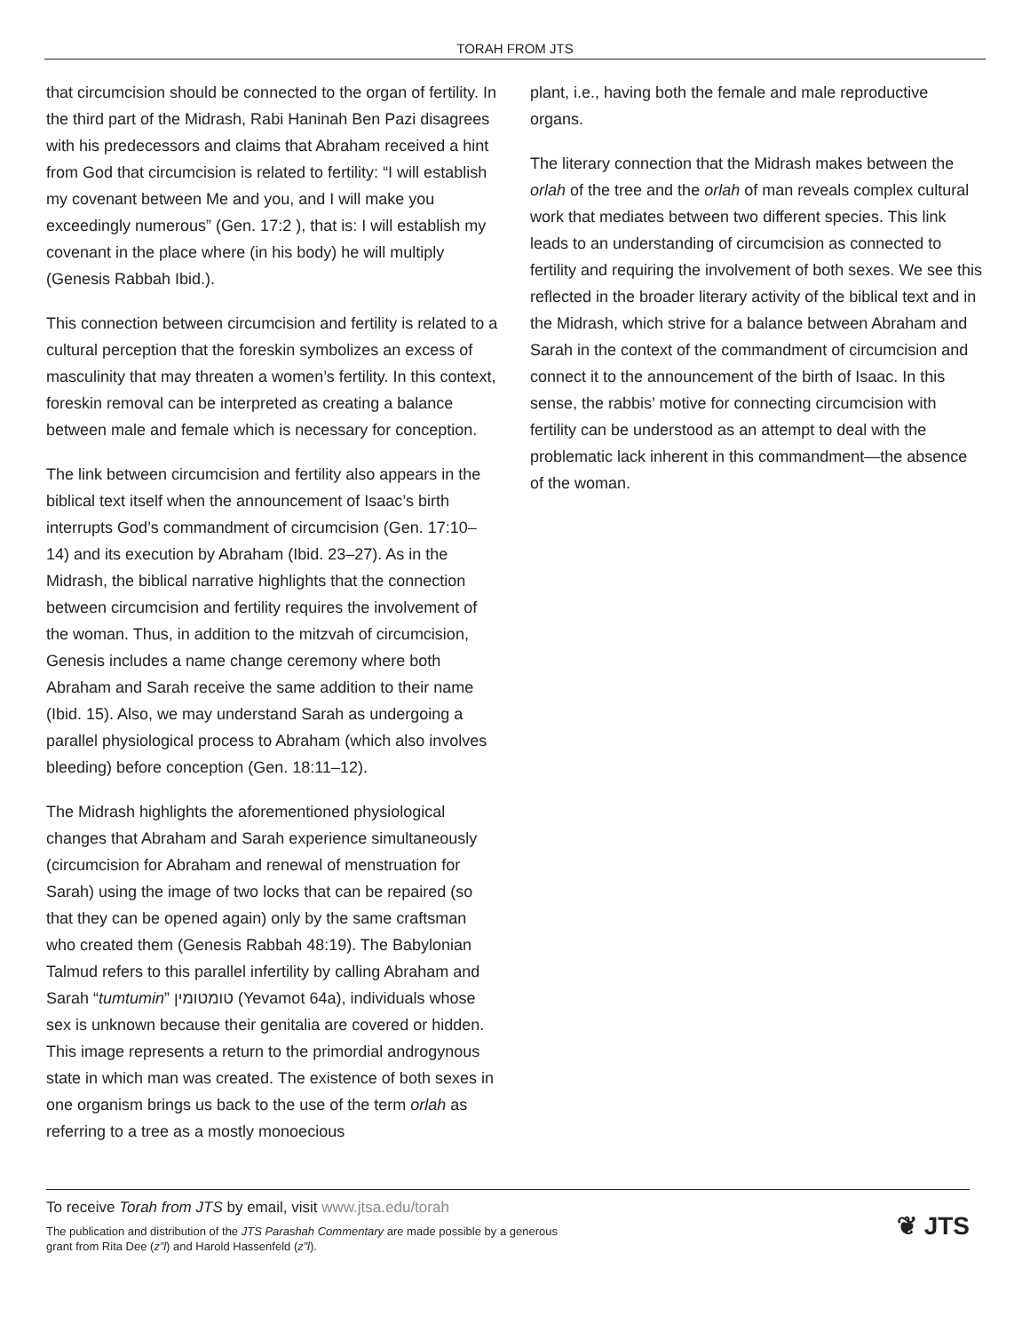TORAH FROM JTS
that circumcision should be connected to the organ of fertility. In the third part of the Midrash, Rabi Haninah Ben Pazi disagrees with his predecessors and claims that Abraham received a hint from God that circumcision is related to fertility: “I will establish my covenant between Me and you, and I will make you exceedingly numerous” (Gen. 17:2 ), that is: I will establish my covenant in the place where (in his body) he will multiply (Genesis Rabbah Ibid.).
This connection between circumcision and fertility is related to a cultural perception that the foreskin symbolizes an excess of masculinity that may threaten a women’s fertility. In this context, foreskin removal can be interpreted as creating a balance between male and female which is necessary for conception.
The link between circumcision and fertility also appears in the biblical text itself when the announcement of Isaac’s birth interrupts God’s commandment of circumcision (Gen. 17:10–14) and its execution by Abraham (Ibid. 23–27). As in the Midrash, the biblical narrative highlights that the connection between circumcision and fertility requires the involvement of the woman. Thus, in addition to the mitzvah of circumcision, Genesis includes a name change ceremony where both Abraham and Sarah receive the same addition to their name (Ibid. 15). Also, we may understand Sarah as undergoing a parallel physiological process to Abraham (which also involves bleeding) before conception (Gen. 18:11–12).
The Midrash highlights the aforementioned physiological changes that Abraham and Sarah experience simultaneously (circumcision for Abraham and renewal of menstruation for Sarah) using the image of two locks that can be repaired (so that they can be opened again) only by the same craftsman who created them (Genesis Rabbah 48:19). The Babylonian Talmud refers to this parallel infertility by calling Abraham and Sarah “tumtumin” טומטומין (Yevamot 64a), individuals whose sex is unknown because their genitalia are covered or hidden. This image represents a return to the primordial androgynous state in which man was created. The existence of both sexes in one organism brings us back to the use of the term orlah as referring to a tree as a mostly monoecious
plant, i.e., having both the female and male reproductive organs.
The literary connection that the Midrash makes between the orlah of the tree and the orlah of man reveals complex cultural work that mediates between two different species. This link leads to an understanding of circumcision as connected to fertility and requiring the involvement of both sexes. We see this reflected in the broader literary activity of the biblical text and in the Midrash, which strive for a balance between Abraham and Sarah in the context of the commandment of circumcision and connect it to the announcement of the birth of Isaac. In this sense, the rabbis’ motive for connecting circumcision with fertility can be understood as an attempt to deal with the problematic lack inherent in this commandment—the absence of the woman.
To receive Torah from JTS by email, visit www.jtsa.edu/torah
The publication and distribution of the JTS Parashah Commentary are made possible by a generous
grant from Rita Dee (z”l) and Harold Hassenfeld (z”l).
❦ JTS